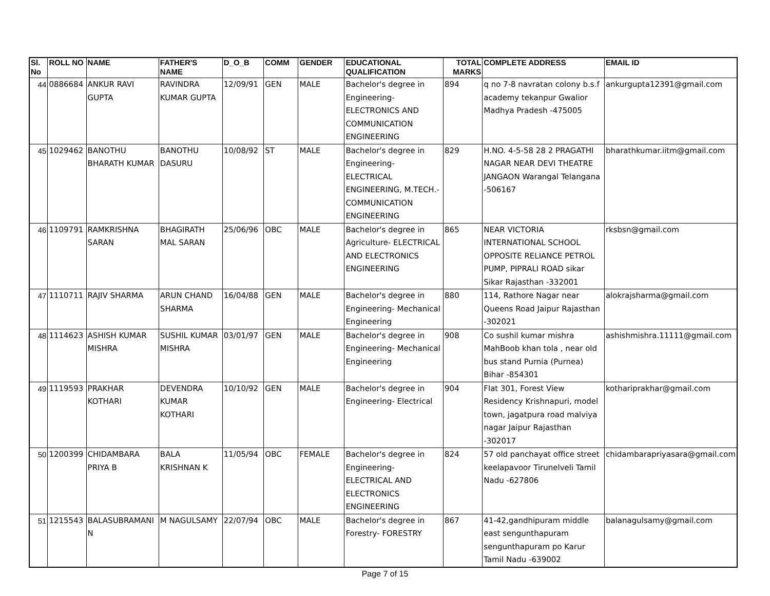| Sl. No | ROLL NO | NAME | FATHER'S NAME | D_O_B | COMM | GENDER | EDUCATIONAL QUALIFICATION | TOTAL MARKS | COMPLETE ADDRESS | EMAIL ID |
| --- | --- | --- | --- | --- | --- | --- | --- | --- | --- | --- |
| 44 | 0886684 | ANKUR RAVI GUPTA | RAVINDRA KUMAR GUPTA | 12/09/91 | GEN | MALE | Bachelor's degree in Engineering- ELECTRONICS AND COMMUNICATION ENGINEERING | 894 | q no 7-8 navratan colony b.s.f academy tekanpur Gwalior Madhya Pradesh -475005 | ankurgupta12391@gmail.com |
| 45 | 1029462 | BANOTHU BHARATH KUMAR | BANOTHU DASURU | 10/08/92 | ST | MALE | Bachelor's degree in Engineering- ELECTRICAL ENGINEERING, M.TECH.- COMMUNICATION ENGINEERING | 829 | H.NO. 4-5-58 28 2 PRAGATHI NAGAR NEAR DEVI THEATRE JANGAON Warangal Telangana -506167 | bharathkumar.iitm@gmail.com |
| 46 | 1109791 | RAMKRISHNA SARAN | BHAGIRATH MAL SARAN | 25/06/96 | OBC | MALE | Bachelor's degree in Agriculture- ELECTRICAL AND ELECTRONICS ENGINEERING | 865 | NEAR VICTORIA INTERNATIONAL SCHOOL OPPOSITE RELIANCE PETROL PUMP, PIPRALI ROAD sikar Sikar Rajasthan -332001 | rksbsn@gmail.com |
| 47 | 1110711 | RAJIV SHARMA | ARUN CHAND SHARMA | 16/04/88 | GEN | MALE | Bachelor's degree in Engineering- Mechanical Engineering | 880 | 114, Rathore Nagar near Queens Road Jaipur Rajasthan -302021 | alokrajsharma@gmail.com |
| 48 | 1114623 | ASHISH KUMAR MISHRA | SUSHIL KUMAR MISHRA | 03/01/97 | GEN | MALE | Bachelor's degree in Engineering- Mechanical Engineering | 908 | Co sushil kumar mishra MahBoob khan tola , near old bus stand Purnia (Purnea) Bihar -854301 | ashishmishra.11111@gmail.com |
| 49 | 1119593 | PRAKHAR KOTHARI | DEVENDRA KUMAR KOTHARI | 10/10/92 | GEN | MALE | Bachelor's degree in Engineering- Electrical | 904 | Flat 301, Forest View Residency Krishnapuri, model town, jagatpura road malviya nagar Jaipur Rajasthan -302017 | kothariprakhar@gmail.com |
| 50 | 1200399 | CHIDAMBARA PRIYA B | BALA KRISHNAN K | 11/05/94 | OBC | FEMALE | Bachelor's degree in Engineering- ELECTRICAL AND ELECTRONICS ENGINEERING | 824 | 57 old panchayat office street keelapavoor Tirunelveli Tamil Nadu -627806 | chidambarapriyasara@gmail.com |
| 51 | 1215543 | BALASUBRAMANI N | M NAGULSAMY | 22/07/94 | OBC | MALE | Bachelor's degree in Forestry- FORESTRY | 867 | 41-42,gandhipuram middle east sengunthapuram sengunthapuram po Karur Tamil Nadu -639002 | balanagulsamy@gmail.com |
Page 7 of 15